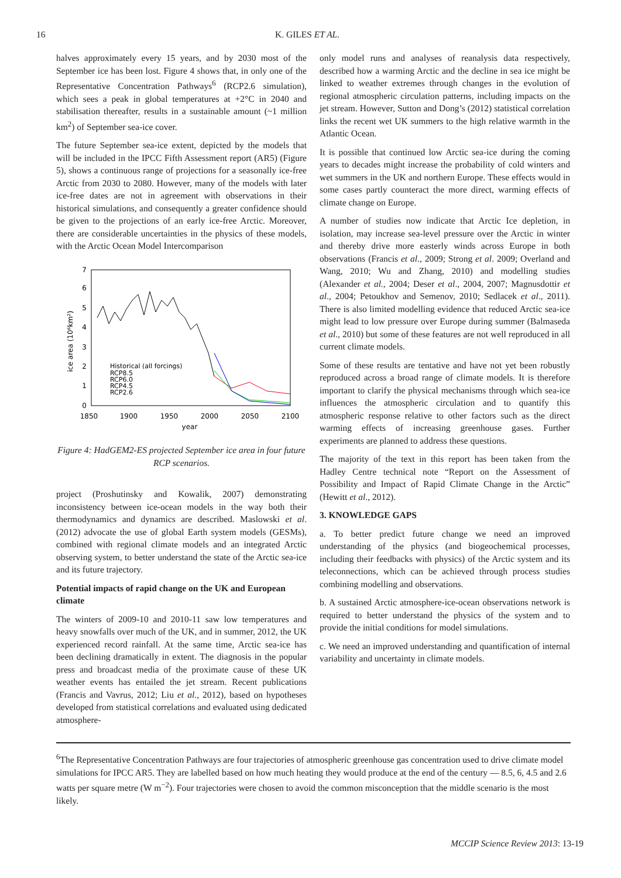16 K. GILES ET AL.
halves approximately every 15 years, and by 2030 most of the September ice has been lost. Figure 4 shows that, in only one of the Representative Concentration Pathways<sup>6</sup> (RCP2.6 simulation), which sees a peak in global temperatures at +2°C in 2040 and stabilisation thereafter, results in a sustainable amount (~1 million km<sup>2</sup>) of September sea-ice cover.
The future September sea-ice extent, depicted by the models that will be included in the IPCC Fifth Assessment report (AR5) (Figure 5), shows a continuous range of projections for a seasonally ice-free Arctic from 2030 to 2080. However, many of the models with later ice-free dates are not in agreement with observations in their historical simulations, and consequently a greater confidence should be given to the projections of an early ice-free Arctic. Moreover, there are considerable uncertainties in the physics of these models, with the Arctic Ocean Model Intercomparison
0
1
2
3
4
5
6
7
1850
1900
1950
2000
2050
2100
year
ice area (10⁶km²)
Historical (all forcings)
RCP8.5
RCP6.0
RCP4.5
RCP2.6
Figure 4: HadGEM2-ES projected September ice area in four future RCP scenarios.
project (Proshutinsky and Kowalik, 2007) demonstrating inconsistency between ice-ocean models in the way both their thermodynamics and dynamics are described. Maslowski et al. (2012) advocate the use of global Earth system models (GESMs), combined with regional climate models and an integrated Arctic observing system, to better understand the state of the Arctic sea-ice and its future trajectory.
Potential impacts of rapid change on the UK and European climate
The winters of 2009-10 and 2010-11 saw low temperatures and heavy snowfalls over much of the UK, and in summer, 2012, the UK experienced record rainfall. At the same time, Arctic sea-ice has been declining dramatically in extent. The diagnosis in the popular press and broadcast media of the proximate cause of these UK weather events has entailed the jet stream. Recent publications (Francis and Vavrus, 2012; Liu et al., 2012), based on hypotheses developed from statistical correlations and evaluated using dedicated atmosphere-
only model runs and analyses of reanalysis data respectively, described how a warming Arctic and the decline in sea ice might be linked to weather extremes through changes in the evolution of regional atmospheric circulation patterns, including impacts on the jet stream. However, Sutton and Dong’s (2012) statistical correlation links the recent wet UK summers to the high relative warmth in the Atlantic Ocean.
It is possible that continued low Arctic sea-ice during the coming years to decades might increase the probability of cold winters and wet summers in the UK and northern Europe. These effects would in some cases partly counteract the more direct, warming effects of climate change on Europe.
A number of studies now indicate that Arctic Ice depletion, in isolation, may increase sea-level pressure over the Arctic in winter and thereby drive more easterly winds across Europe in both observations (Francis et al., 2009; Strong et al. 2009; Overland and Wang, 2010; Wu and Zhang, 2010) and modelling studies (Alexander et al., 2004; Deser et al., 2004, 2007; Magnusdottir et al., 2004; Petoukhov and Semenov, 2010; Sedlacek et al., 2011). There is also limited modelling evidence that reduced Arctic sea-ice might lead to low pressure over Europe during summer (Balmaseda et al., 2010) but some of these features are not well reproduced in all current climate models.
Some of these results are tentative and have not yet been robustly reproduced across a broad range of climate models. It is therefore important to clarify the physical mechanisms through which sea-ice influences the atmospheric circulation and to quantify this atmospheric response relative to other factors such as the direct warming effects of increasing greenhouse gases. Further experiments are planned to address these questions.
The majority of the text in this report has been taken from the Hadley Centre technical note “Report on the Assessment of Possibility and Impact of Rapid Climate Change in the Arctic” (Hewitt et al., 2012).
3. KNOWLEDGE GAPS
a. To better predict future change we need an improved understanding of the physics (and biogeochemical processes, including their feedbacks with physics) of the Arctic system and its teleconnections, which can be achieved through process studies combining modelling and observations.
b. A sustained Arctic atmosphere-ice-ocean observations network is required to better understand the physics of the system and to provide the initial conditions for model simulations.
c. We need an improved understanding and quantification of internal variability and uncertainty in climate models.
<sup>6</sup> The Representative Concentration Pathways are four trajectories of atmospheric greenhouse gas concentration used to drive climate model simulations for IPCC AR5. They are labelled based on how much heating they would produce at the end of the century — 8.5, 6, 4.5 and 2.6 watts per square metre (W m<sup>−2</sup>). Four trajectories were chosen to avoid the common misconception that the middle scenario is the most likely.
MCCIP Science Review 2013: 13-19